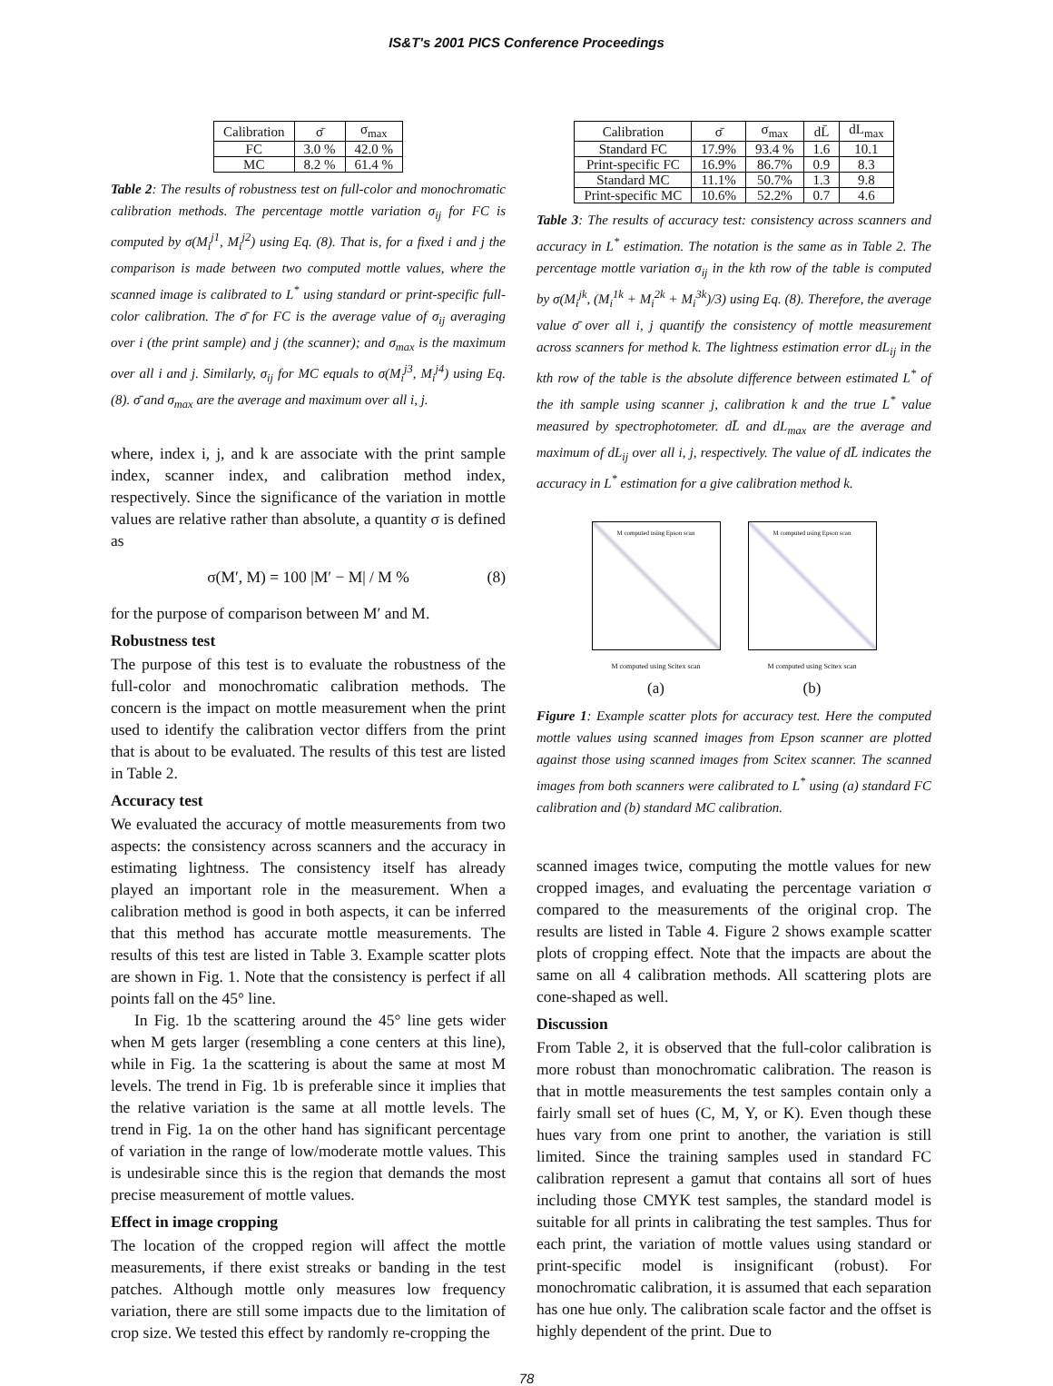IS&T's 2001 PICS Conference Proceedings
| Calibration | σ̄ | σ<sub>max</sub> |
| --- | --- | --- |
| FC | 3.0 % | 42.0 % |
| MC | 8.2 % | 61.4 % |
Table 2: The results of robustness test on full-color and monochromatic calibration methods. The percentage mottle variation σ<sub>ij</sub> for FC is computed by σ(M<sub>i</sub><sup>j1</sup>, M<sub>i</sub><sup>j2</sup>) using Eq. (8). That is, for a fixed i and j the comparison is made between two computed mottle values, where the scanned image is calibrated to L<sup>*</sup> using standard or print-specific full-color calibration. The σ̄ for FC is the average value of σ<sub>ij</sub> averaging over i (the print sample) and j (the scanner); and σ<sub>max</sub> is the maximum over all i and j. Similarly, σ<sub>ij</sub> for MC equals to σ(M<sub>i</sub><sup>j3</sup>, M<sub>i</sub><sup>j4</sup>) using Eq. (8). σ̄ and σ<sub>max</sub> are the average and maximum over all i, j.
where, index i, j, and k are associate with the print sample index, scanner index, and calibration method index, respectively. Since the significance of the variation in mottle values are relative rather than absolute, a quantity σ is defined as
σ(M′, M) = 100 |M′ − M| / M % (8)
for the purpose of comparison between M′ and M.
Robustness test
The purpose of this test is to evaluate the robustness of the full-color and monochromatic calibration methods. The concern is the impact on mottle measurement when the print used to identify the calibration vector differs from the print that is about to be evaluated. The results of this test are listed in Table 2.
Accuracy test
We evaluated the accuracy of mottle measurements from two aspects: the consistency across scanners and the accuracy in estimating lightness. The consistency itself has already played an important role in the measurement. When a calibration method is good in both aspects, it can be inferred that this method has accurate mottle measurements. The results of this test are listed in Table 3. Example scatter plots are shown in Fig. 1. Note that the consistency is perfect if all points fall on the 45° line.
In Fig. 1b the scattering around the 45° line gets wider when M gets larger (resembling a cone centers at this line), while in Fig. 1a the scattering is about the same at most M levels. The trend in Fig. 1b is preferable since it implies that the relative variation is the same at all mottle levels. The trend in Fig. 1a on the other hand has significant percentage of variation in the range of low/moderate mottle values. This is undesirable since this is the region that demands the most precise measurement of mottle values.
Effect in image cropping
The location of the cropped region will affect the mottle measurements, if there exist streaks or banding in the test patches. Although mottle only measures low frequency variation, there are still some impacts due to the limitation of crop size. We tested this effect by randomly re-cropping the
| Calibration | σ̄ | σ<sub>max</sub> | dL̄ | dL<sub>max</sub> |
| --- | --- | --- | --- | --- |
| Standard FC | 17.9% | 93.4 % | 1.6 | 10.1 |
| Print-specific FC | 16.9% | 86.7% | 0.9 | 8.3 |
| Standard MC | 11.1% | 50.7% | 1.3 | 9.8 |
| Print-specific MC | 10.6% | 52.2% | 0.7 | 4.6 |
Table 3: The results of accuracy test: consistency across scanners and accuracy in L<sup>*</sup> estimation. The notation is the same as in Table 2. The percentage mottle variation σ<sub>ij</sub> in the kth row of the table is computed by σ(M<sub>i</sub><sup>jk</sup>, (M<sub>i</sub><sup>1k</sup> + M<sub>i</sub><sup>2k</sup> + M<sub>i</sub><sup>3k</sup>)/3) using Eq. (8). Therefore, the average value σ̄ over all i, j quantify the consistency of mottle measurement across scanners for method k. The lightness estimation error dL<sub>ij</sub> in the kth row of the table is the absolute difference between estimated L<sup>*</sup> of the ith sample using scanner j, calibration k and the true L<sup>*</sup> value measured by spectrophotometer. dL̄ and dL<sub>max</sub> are the average and maximum of dL<sub>ij</sub> over all i, j, respectively. The value of dL̄ indicates the accuracy in L<sup>*</sup> estimation for a give calibration method k.
M computed using Epson scan
M computed using Scitex scan
(a)
M computed using Epson scan
M computed using Scitex scan
(b)
Figure 1: Example scatter plots for accuracy test. Here the computed mottle values using scanned images from Epson scanner are plotted against those using scanned images from Scitex scanner. The scanned images from both scanners were calibrated to L<sup>*</sup> using (a) standard FC calibration and (b) standard MC calibration.
scanned images twice, computing the mottle values for new cropped images, and evaluating the percentage variation σ compared to the measurements of the original crop. The results are listed in Table 4. Figure 2 shows example scatter plots of cropping effect. Note that the impacts are about the same on all 4 calibration methods. All scattering plots are cone-shaped as well.
Discussion
From Table 2, it is observed that the full-color calibration is more robust than monochromatic calibration. The reason is that in mottle measurements the test samples contain only a fairly small set of hues (C, M, Y, or K). Even though these hues vary from one print to another, the variation is still limited. Since the training samples used in standard FC calibration represent a gamut that contains all sort of hues including those CMYK test samples, the standard model is suitable for all prints in calibrating the test samples. Thus for each print, the variation of mottle values using standard or print-specific model is insignificant (robust). For monochromatic calibration, it is assumed that each separation has one hue only. The calibration scale factor and the offset is highly dependent of the print. Due to
78